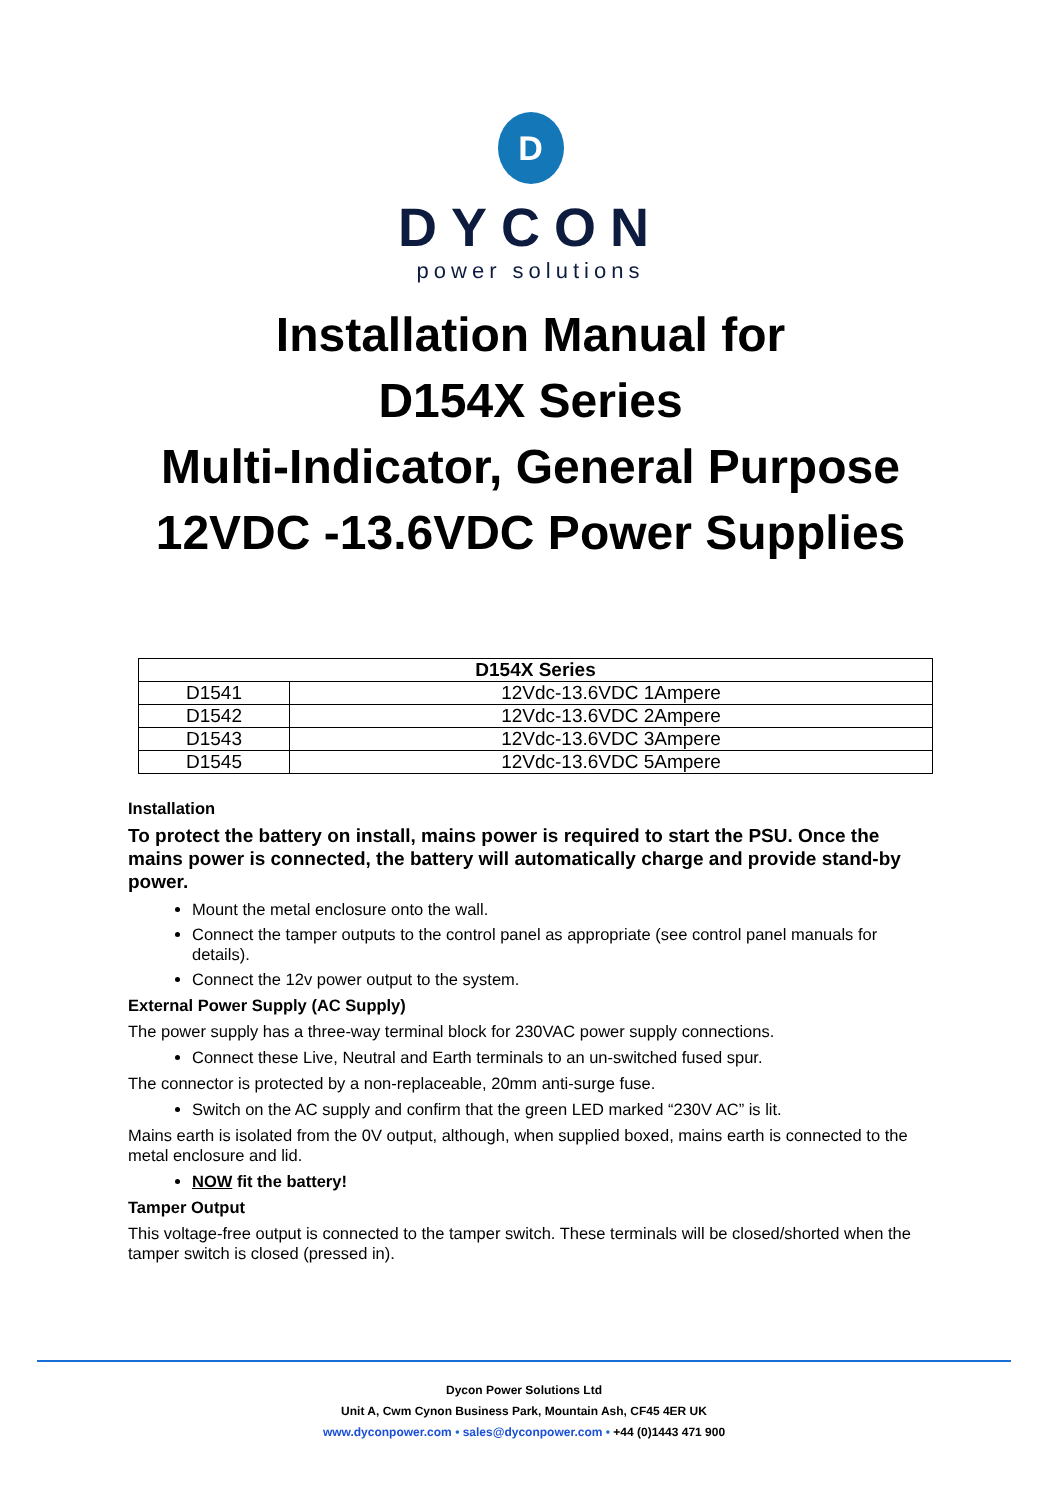D
DYCON
power solutions
Installation Manual for
D154X Series
Multi-Indicator, General Purpose
12VDC -13.6VDC Power Supplies
| D154X Series | |
| --- | --- |
| D1541 | 12Vdc-13.6VDC 1Ampere |
| D1542 | 12Vdc-13.6VDC 2Ampere |
| D1543 | 12Vdc-13.6VDC 3Ampere |
| D1545 | 12Vdc-13.6VDC 5Ampere |
Installation
To protect the battery on install, mains power is required to start the PSU. Once the mains power is connected, the battery will automatically charge and provide stand-by power.
Mount the metal enclosure onto the wall.
Connect the tamper outputs to the control panel as appropriate (see control panel manuals for details).
Connect the 12v power output to the system.
External Power Supply (AC Supply)
The power supply has a three-way terminal block for 230VAC power supply connections.
Connect these Live, Neutral and Earth terminals to an un-switched fused spur.
The connector is protected by a non-replaceable, 20mm anti-surge fuse.
Switch on the AC supply and confirm that the green LED marked “230V AC” is lit.
Mains earth is isolated from the 0V output, although, when supplied boxed, mains earth is connected to the metal enclosure and lid.
NOW fit the battery!
Tamper Output
This voltage-free output is connected to the tamper switch. These terminals will be closed/shorted when the tamper switch is closed (pressed in).
Dycon Power Solutions Ltd
Unit A, Cwm Cynon Business Park, Mountain Ash, CF45 4ER UK
www.dyconpower.com • sales@dyconpower.com • +44 (0)1443 471 900